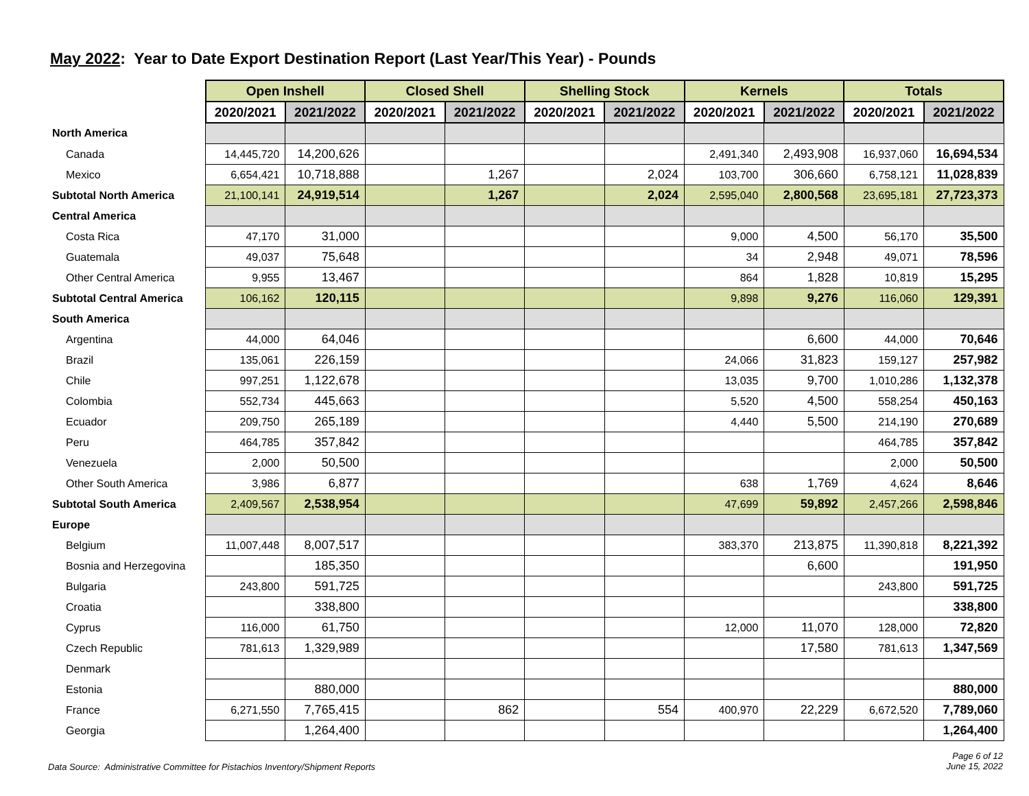May 2022: Year to Date Export Destination Report (Last Year/This Year) - Pounds
| | Open Inshell | | Closed Shell | | Shelling Stock | | Kernels | | Totals | |
| --- | --- | --- | --- | --- | --- | --- | --- | --- | --- | --- |
| | 2020/2021 | 2021/2022 | 2020/2021 | 2021/2022 | 2020/2021 | 2021/2022 | 2020/2021 | 2021/2022 | 2020/2021 | 2021/2022 |
| North America | | | | | | | | | | |
| Canada | 14,445,720 | 14,200,626 | | | | | 2,491,340 | 2,493,908 | 16,937,060 | 16,694,534 |
| Mexico | 6,654,421 | 10,718,888 | | 1,267 | | 2,024 | 103,700 | 306,660 | 6,758,121 | 11,028,839 |
| Subtotal North America | 21,100,141 | 24,919,514 | | 1,267 | | 2,024 | 2,595,040 | 2,800,568 | 23,695,181 | 27,723,373 |
| Central America | | | | | | | | | | |
| Costa Rica | 47,170 | 31,000 | | | | | 9,000 | 4,500 | 56,170 | 35,500 |
| Guatemala | 49,037 | 75,648 | | | | | 34 | 2,948 | 49,071 | 78,596 |
| Other Central America | 9,955 | 13,467 | | | | | 864 | 1,828 | 10,819 | 15,295 |
| Subtotal Central America | 106,162 | 120,115 | | | | | 9,898 | 9,276 | 116,060 | 129,391 |
| South America | | | | | | | | | | |
| Argentina | 44,000 | 64,046 | | | | | | 6,600 | 44,000 | 70,646 |
| Brazil | 135,061 | 226,159 | | | | | 24,066 | 31,823 | 159,127 | 257,982 |
| Chile | 997,251 | 1,122,678 | | | | | 13,035 | 9,700 | 1,010,286 | 1,132,378 |
| Colombia | 552,734 | 445,663 | | | | | 5,520 | 4,500 | 558,254 | 450,163 |
| Ecuador | 209,750 | 265,189 | | | | | 4,440 | 5,500 | 214,190 | 270,689 |
| Peru | 464,785 | 357,842 | | | | | | | 464,785 | 357,842 |
| Venezuela | 2,000 | 50,500 | | | | | | | 2,000 | 50,500 |
| Other South America | 3,986 | 6,877 | | | | | 638 | 1,769 | 4,624 | 8,646 |
| Subtotal South America | 2,409,567 | 2,538,954 | | | | | 47,699 | 59,892 | 2,457,266 | 2,598,846 |
| Europe | | | | | | | | | | |
| Belgium | 11,007,448 | 8,007,517 | | | | | 383,370 | 213,875 | 11,390,818 | 8,221,392 |
| Bosnia and Herzegovina | | 185,350 | | | | | | 6,600 | | 191,950 |
| Bulgaria | 243,800 | 591,725 | | | | | | | 243,800 | 591,725 |
| Croatia | | 338,800 | | | | | | | | 338,800 |
| Cyprus | 116,000 | 61,750 | | | | | 12,000 | 11,070 | 128,000 | 72,820 |
| Czech Republic | 781,613 | 1,329,989 | | | | | | 17,580 | 781,613 | 1,347,569 |
| Denmark | | | | | | | | | | |
| Estonia | | 880,000 | | | | | | | | 880,000 |
| France | 6,271,550 | 7,765,415 | | 862 | | 554 | 400,970 | 22,229 | 6,672,520 | 7,789,060 |
| Georgia | | 1,264,400 | | | | | | | | 1,264,400 |
Data Source: Administrative Committee for Pistachios Inventory/Shipment Reports Page 6 of 12
June 15, 2022